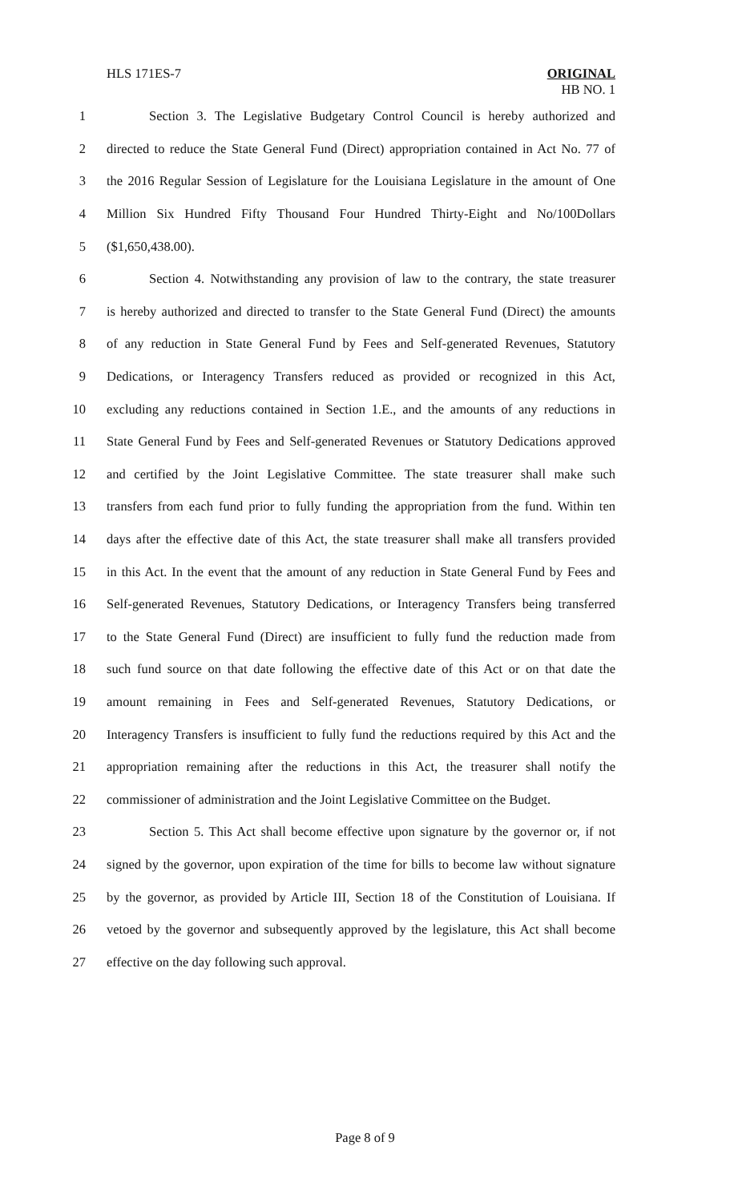HLS 171ES-7
ORIGINAL
HB NO. 1
1 Section 3. The Legislative Budgetary Control Council is hereby authorized and
2 directed to reduce the State General Fund (Direct) appropriation contained in Act No. 77 of
3 the 2016 Regular Session of Legislature for the Louisiana Legislature in the amount of One
4 Million Six Hundred Fifty Thousand Four Hundred Thirty-Eight and No/100Dollars
5 ($1,650,438.00).
6 Section 4. Notwithstanding any provision of law to the contrary, the state treasurer
7 is hereby authorized and directed to transfer to the State General Fund (Direct) the amounts
8 of any reduction in State General Fund by Fees and Self-generated Revenues, Statutory
9 Dedications, or Interagency Transfers reduced as provided or recognized in this Act,
10 excluding any reductions contained in Section 1.E., and the amounts of any reductions in
11 State General Fund by Fees and Self-generated Revenues or Statutory Dedications approved
12 and certified by the Joint Legislative Committee. The state treasurer shall make such
13 transfers from each fund prior to fully funding the appropriation from the fund. Within ten
14 days after the effective date of this Act, the state treasurer shall make all transfers provided
15 in this Act. In the event that the amount of any reduction in State General Fund by Fees and
16 Self-generated Revenues, Statutory Dedications, or Interagency Transfers being transferred
17 to the State General Fund (Direct) are insufficient to fully fund the reduction made from
18 such fund source on that date following the effective date of this Act or on that date the
19 amount remaining in Fees and Self-generated Revenues, Statutory Dedications, or
20 Interagency Transfers is insufficient to fully fund the reductions required by this Act and the
21 appropriation remaining after the reductions in this Act, the treasurer shall notify the
22 commissioner of administration and the Joint Legislative Committee on the Budget.
23 Section 5. This Act shall become effective upon signature by the governor or, if not
24 signed by the governor, upon expiration of the time for bills to become law without signature
25 by the governor, as provided by Article III, Section 18 of the Constitution of Louisiana. If
26 vetoed by the governor and subsequently approved by the legislature, this Act shall become
27 effective on the day following such approval.
Page 8 of 9